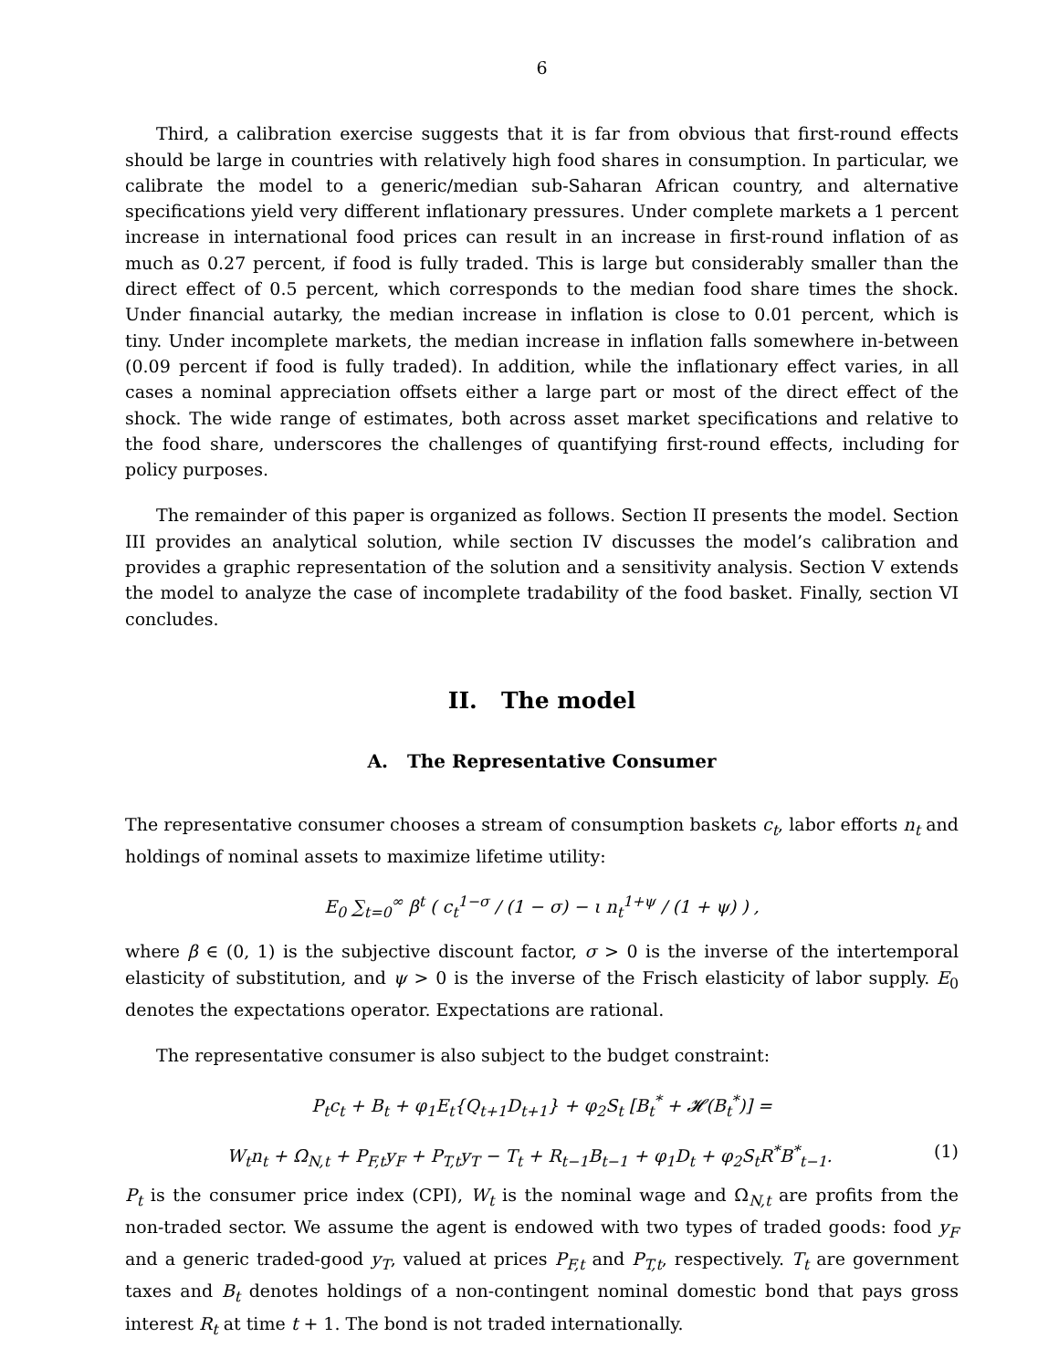6
Third, a calibration exercise suggests that it is far from obvious that first-round effects should be large in countries with relatively high food shares in consumption. In particular, we calibrate the model to a generic/median sub-Saharan African country, and alternative specifications yield very different inflationary pressures. Under complete markets a 1 percent increase in international food prices can result in an increase in first-round inflation of as much as 0.27 percent, if food is fully traded. This is large but considerably smaller than the direct effect of 0.5 percent, which corresponds to the median food share times the shock. Under financial autarky, the median increase in inflation is close to 0.01 percent, which is tiny. Under incomplete markets, the median increase in inflation falls somewhere in-between (0.09 percent if food is fully traded). In addition, while the inflationary effect varies, in all cases a nominal appreciation offsets either a large part or most of the direct effect of the shock. The wide range of estimates, both across asset market specifications and relative to the food share, underscores the challenges of quantifying first-round effects, including for policy purposes.
The remainder of this paper is organized as follows. Section II presents the model. Section III provides an analytical solution, while section IV discusses the model’s calibration and provides a graphic representation of the solution and a sensitivity analysis. Section V extends the model to analyze the case of incomplete tradability of the food basket. Finally, section VI concludes.
II. The model
A. The Representative Consumer
The representative consumer chooses a stream of consumption baskets c<sub>t</sub>, labor efforts n<sub>t</sub> and holdings of nominal assets to maximize lifetime utility:
E<sub>0</sub> ∑<sub>t=0</sub><sup>∞</sup> β<sup>t</sup> ( c<sub>t</sub><sup>1−σ</sup> / (1 − σ) − ι n<sub>t</sub><sup>1+ψ</sup> / (1 + ψ) ) ,
where β ∈ (0, 1) is the subjective discount factor, σ > 0 is the inverse of the intertemporal elasticity of substitution, and ψ > 0 is the inverse of the Frisch elasticity of labor supply. E<sub>0</sub> denotes the expectations operator. Expectations are rational.
The representative consumer is also subject to the budget constraint:
P<sub>t</sub>c<sub>t</sub> + B<sub>t</sub> + φ<sub>1</sub>E<sub>t</sub>{Q<sub>t+1</sub>D<sub>t+1</sub>} + φ<sub>2</sub>S<sub>t</sub> [B<sub>t</sub><sup>*</sup> + 𝓗(B<sub>t</sub><sup>*</sup>)] =
W<sub>t</sub>n<sub>t</sub> + Ω<sub>N,t</sub> + P<sub>F,t</sub>y<sub>F</sub> + P<sub>T,t</sub>y<sub>T</sub> − T<sub>t</sub> + R<sub>t−1</sub>B<sub>t−1</sub> + φ<sub>1</sub>D<sub>t</sub> + φ<sub>2</sub>S<sub>t</sub>R<sup>*</sup>B<sup>*</sup><sub>t−1</sub>. (1)
P<sub>t</sub> is the consumer price index (CPI), W<sub>t</sub> is the nominal wage and Ω<sub>N,t</sub> are profits from the non-traded sector. We assume the agent is endowed with two types of traded goods: food y<sub>F</sub> and a generic traded-good y<sub>T</sub>, valued at prices P<sub>F,t</sub> and P<sub>T,t</sub>, respectively. T<sub>t</sub> are government taxes and B<sub>t</sub> denotes holdings of a non-contingent nominal domestic bond that pays gross interest R<sub>t</sub> at time t + 1. The bond is not traded internationally.